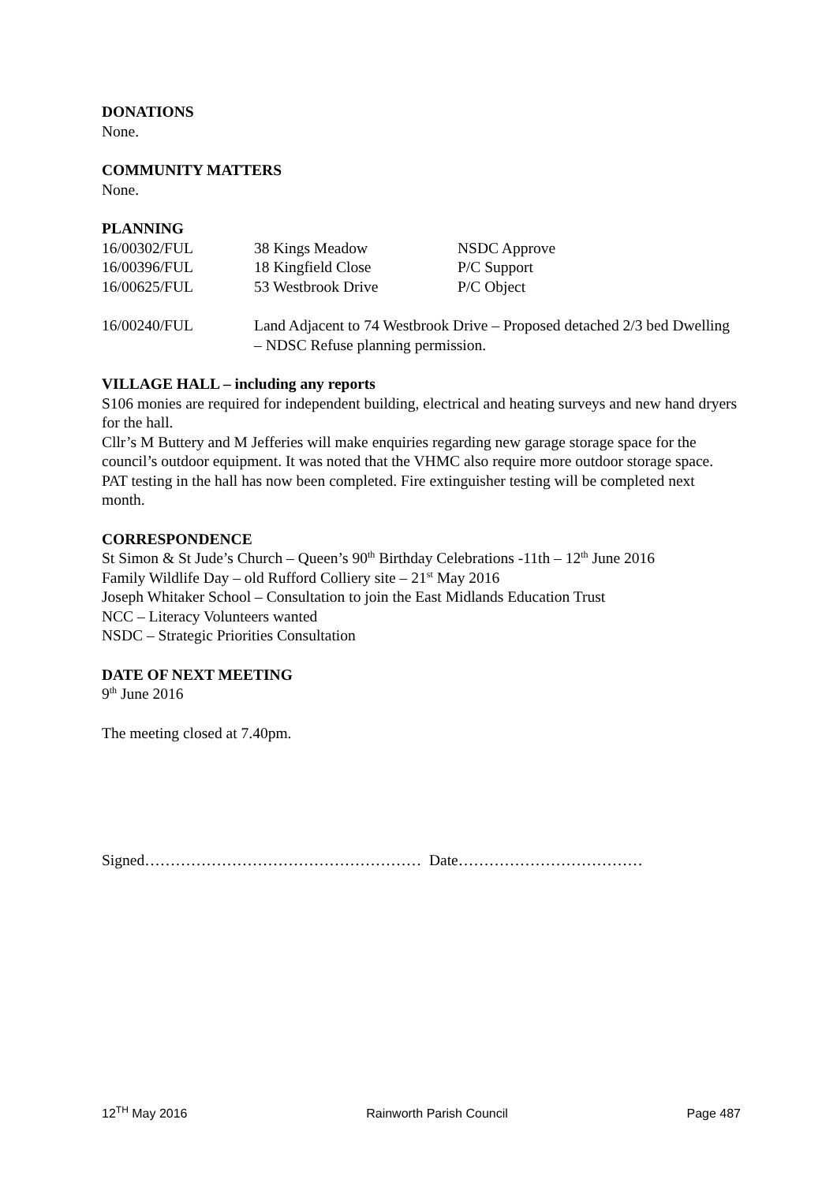DONATIONS
None.
COMMUNITY MATTERS
None.
PLANNING
| 16/00302/FUL | 38 Kings Meadow | NSDC Approve |
| 16/00396/FUL | 18 Kingfield Close | P/C Support |
| 16/00625/FUL | 53 Westbrook Drive | P/C Object |
| 16/00240/FUL | Land Adjacent to 74 Westbrook Drive – Proposed detached 2/3 bed Dwelling – NDSC Refuse planning permission. | |
VILLAGE HALL – including any reports
S106 monies are required for independent building, electrical and heating surveys and new hand dryers for the hall.
Cllr’s M Buttery and M Jefferies will make enquiries regarding new garage storage space for the council’s outdoor equipment. It was noted that the VHMC also require more outdoor storage space.
PAT testing in the hall has now been completed. Fire extinguisher testing will be completed next month.
CORRESPONDENCE
St Simon & St Jude’s Church – Queen’s 90<sup>th</sup> Birthday Celebrations -11th – 12<sup>th</sup> June 2016
Family Wildlife Day – old Rufford Colliery site – 21<sup>st</sup> May 2016
Joseph Whitaker School – Consultation to join the East Midlands Education Trust
NCC – Literacy Volunteers wanted
NSDC – Strategic Priorities Consultation
DATE OF NEXT MEETING
9<sup>th</sup> June 2016
The meeting closed at 7.40pm.
Signed……………………………………………… Date………………………………
12<sup>TH</sup> May 2016 Rainworth Parish Council Page 487